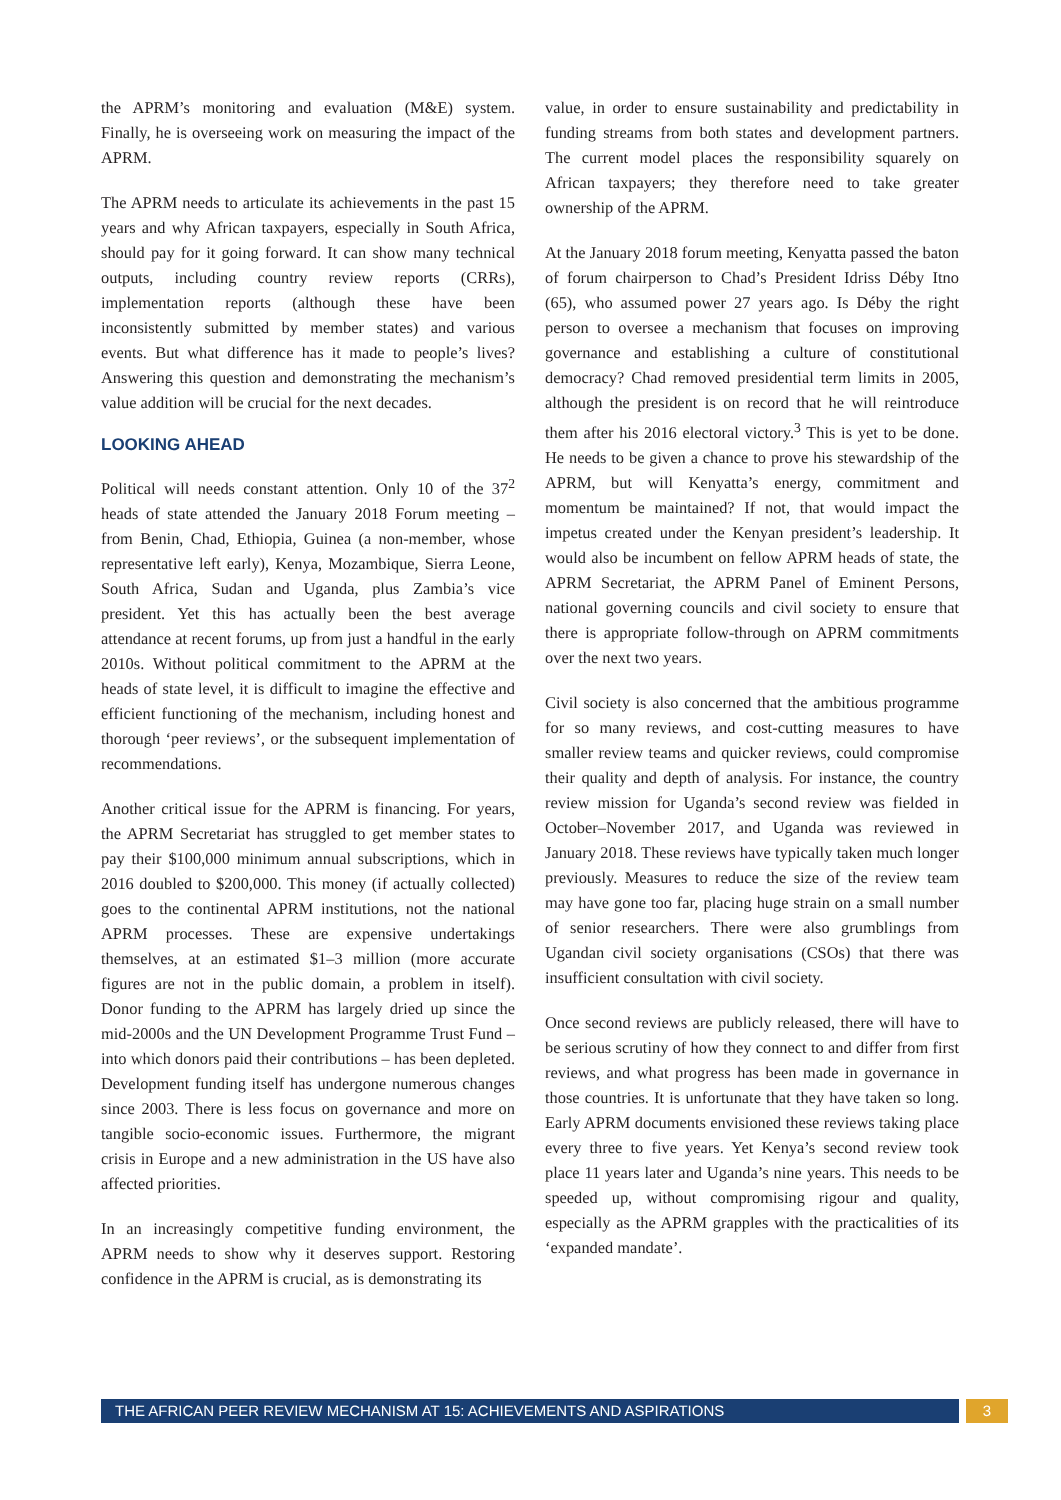the APRM’s monitoring and evaluation (M&E) system. Finally, he is overseeing work on measuring the impact of the APRM.
The APRM needs to articulate its achievements in the past 15 years and why African taxpayers, especially in South Africa, should pay for it going forward. It can show many technical outputs, including country review reports (CRRs), implementation reports (although these have been inconsistently submitted by member states) and various events. But what difference has it made to people’s lives? Answering this question and demonstrating the mechanism’s value addition will be crucial for the next decades.
LOOKING AHEAD
Political will needs constant attention. Only 10 of the 37<sup>2</sup> heads of state attended the January 2018 Forum meeting – from Benin, Chad, Ethiopia, Guinea (a non-member, whose representative left early), Kenya, Mozambique, Sierra Leone, South Africa, Sudan and Uganda, plus Zambia’s vice president. Yet this has actually been the best average attendance at recent forums, up from just a handful in the early 2010s. Without political commitment to the APRM at the heads of state level, it is difficult to imagine the effective and efficient functioning of the mechanism, including honest and thorough ‘peer reviews’, or the subsequent implementation of recommendations.
Another critical issue for the APRM is financing. For years, the APRM Secretariat has struggled to get member states to pay their $100,000 minimum annual subscriptions, which in 2016 doubled to $200,000. This money (if actually collected) goes to the continental APRM institutions, not the national APRM processes. These are expensive undertakings themselves, at an estimated $1–3 million (more accurate figures are not in the public domain, a problem in itself). Donor funding to the APRM has largely dried up since the mid-2000s and the UN Development Programme Trust Fund – into which donors paid their contributions – has been depleted. Development funding itself has undergone numerous changes since 2003. There is less focus on governance and more on tangible socio-economic issues. Furthermore, the migrant crisis in Europe and a new administration in the US have also affected priorities.
In an increasingly competitive funding environment, the APRM needs to show why it deserves support. Restoring confidence in the APRM is crucial, as is demonstrating its
value, in order to ensure sustainability and predictability in funding streams from both states and development partners. The current model places the responsibility squarely on African taxpayers; they therefore need to take greater ownership of the APRM.
At the January 2018 forum meeting, Kenyatta passed the baton of forum chairperson to Chad’s President Idriss Déby Itno (65), who assumed power 27 years ago. Is Déby the right person to oversee a mechanism that focuses on improving governance and establishing a culture of constitutional democracy? Chad removed presidential term limits in 2005, although the president is on record that he will reintroduce them after his 2016 electoral victory.<sup>3</sup> This is yet to be done. He needs to be given a chance to prove his stewardship of the APRM, but will Kenyatta’s energy, commitment and momentum be maintained? If not, that would impact the impetus created under the Kenyan president’s leadership. It would also be incumbent on fellow APRM heads of state, the APRM Secretariat, the APRM Panel of Eminent Persons, national governing councils and civil society to ensure that there is appropriate follow-through on APRM commitments over the next two years.
Civil society is also concerned that the ambitious programme for so many reviews, and cost-cutting measures to have smaller review teams and quicker reviews, could compromise their quality and depth of analysis. For instance, the country review mission for Uganda’s second review was fielded in October–November 2017, and Uganda was reviewed in January 2018. These reviews have typically taken much longer previously. Measures to reduce the size of the review team may have gone too far, placing huge strain on a small number of senior researchers. There were also grumblings from Ugandan civil society organisations (CSOs) that there was insufficient consultation with civil society.
Once second reviews are publicly released, there will have to be serious scrutiny of how they connect to and differ from first reviews, and what progress has been made in governance in those countries. It is unfortunate that they have taken so long. Early APRM documents envisioned these reviews taking place every three to five years. Yet Kenya’s second review took place 11 years later and Uganda’s nine years. This needs to be speeded up, without compromising rigour and quality, especially as the APRM grapples with the practicalities of its ‘expanded mandate’.
THE AFRICAN PEER REVIEW MECHANISM AT 15: ACHIEVEMENTS AND ASPIRATIONS 3